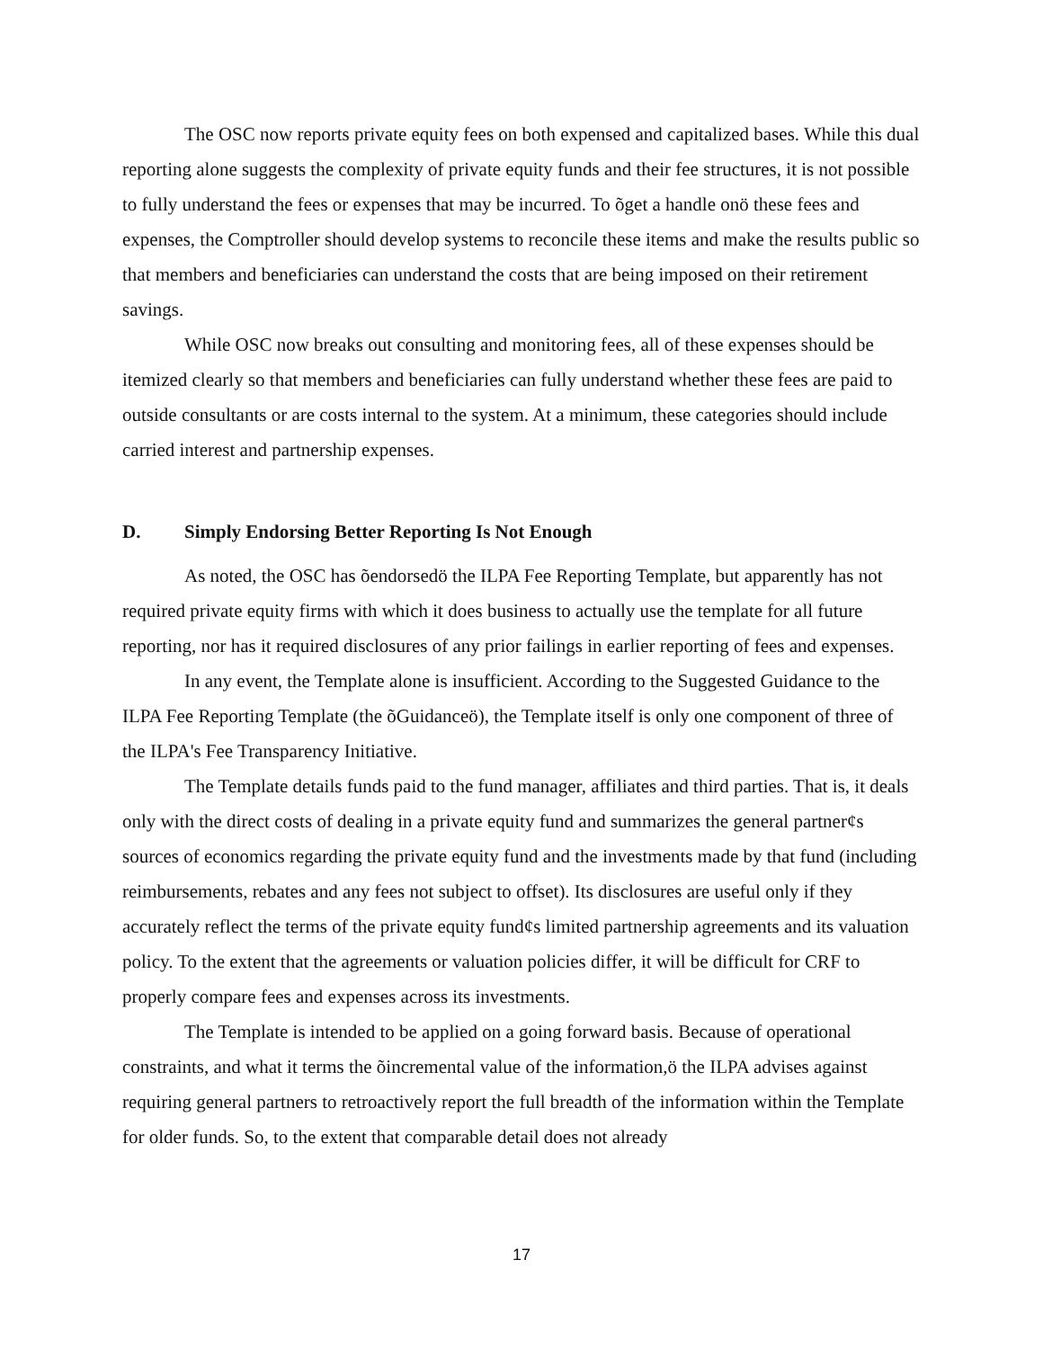The OSC now reports private equity fees on both expensed and capitalized bases. While this dual reporting alone suggests the complexity of private equity funds and their fee structures, it is not possible to fully understand the fees or expenses that may be incurred. To õget a handle onö these fees and expenses, the Comptroller should develop systems to reconcile these items and make the results public so that members and beneficiaries can understand the costs that are being imposed on their retirement savings.
While OSC now breaks out consulting and monitoring fees, all of these expenses should be itemized clearly so that members and beneficiaries can fully understand whether these fees are paid to outside consultants or are costs internal to the system. At a minimum, these categories should include carried interest and partnership expenses.
D. Simply Endorsing Better Reporting Is Not Enough
As noted, the OSC has õendorsedö the ILPA Fee Reporting Template, but apparently has not required private equity firms with which it does business to actually use the template for all future reporting, nor has it required disclosures of any prior failings in earlier reporting of fees and expenses.
In any event, the Template alone is insufficient. According to the Suggested Guidance to the ILPA Fee Reporting Template (the õGuidanceö), the Template itself is only one component of three of the ILPA's Fee Transparency Initiative.
The Template details funds paid to the fund manager, affiliates and third parties. That is, it deals only with the direct costs of dealing in a private equity fund and summarizes the general partner¢s sources of economics regarding the private equity fund and the investments made by that fund (including reimbursements, rebates and any fees not subject to offset). Its disclosures are useful only if they accurately reflect the terms of the private equity fund¢s limited partnership agreements and its valuation policy. To the extent that the agreements or valuation policies differ, it will be difficult for CRF to properly compare fees and expenses across its investments.
The Template is intended to be applied on a going forward basis. Because of operational constraints, and what it terms the õincremental value of the information,ö the ILPA advises against requiring general partners to retroactively report the full breadth of the information within the Template for older funds. So, to the extent that comparable detail does not already
17